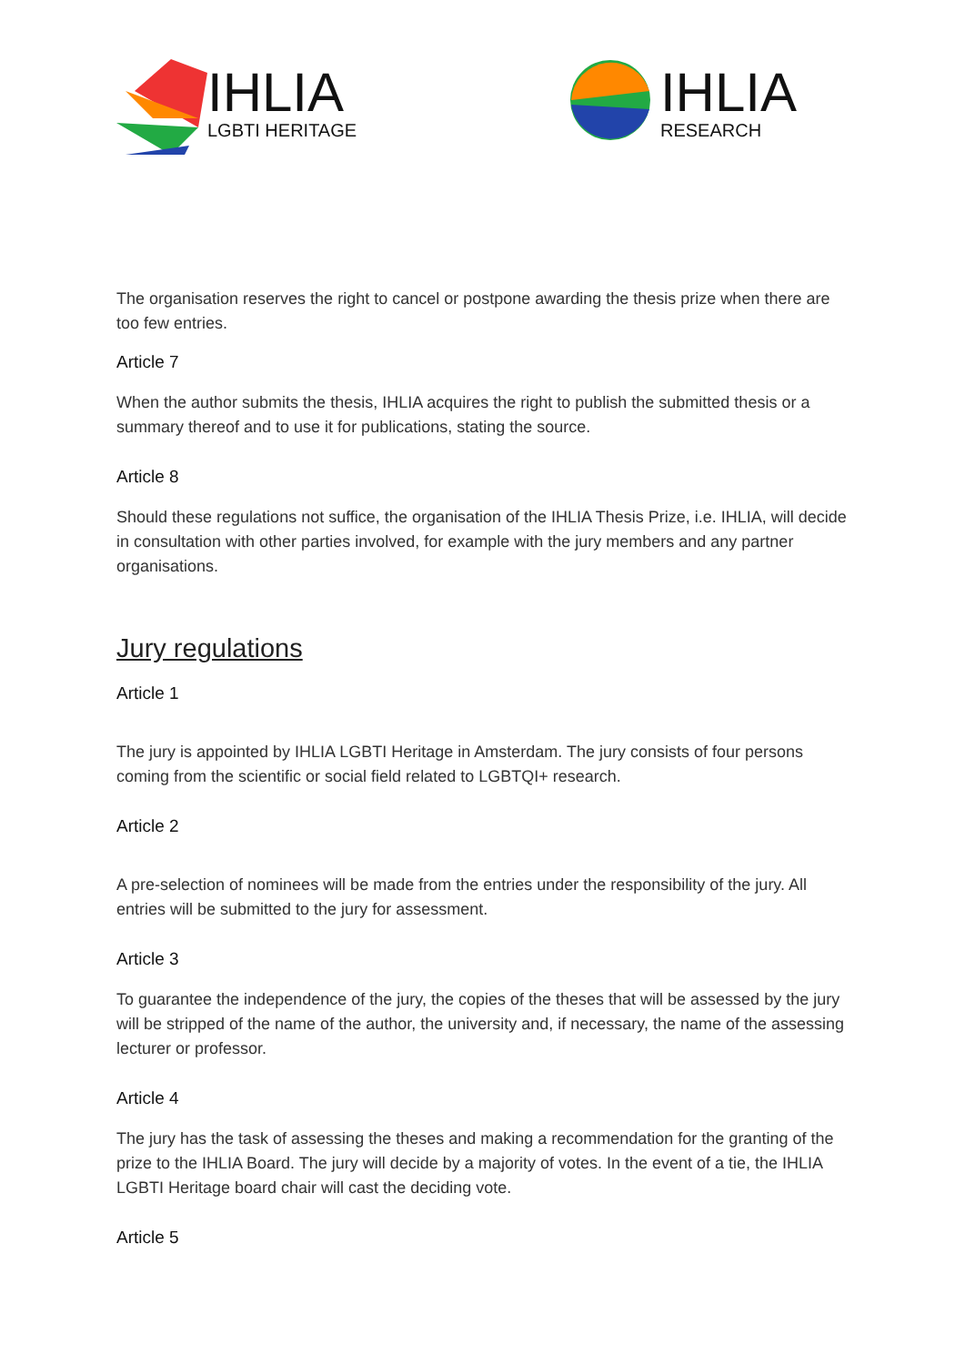IHLIA
LGBTI HERITAGE
IHLIA
RESEARCH
The organisation reserves the right to cancel or postpone awarding the thesis prize when there are too few entries.
Article 7
When the author submits the thesis, IHLIA acquires the right to publish the submitted thesis or a summary thereof and to use it for publications, stating the source.
Article 8
Should these regulations not suffice, the organisation of the IHLIA Thesis Prize, i.e. IHLIA, will decide in consultation with other parties involved, for example with the jury members and any partner organisations.
Jury regulations
Article 1
The jury is appointed by IHLIA LGBTI Heritage in Amsterdam. The jury consists of four persons coming from the scientific or social field related to LGBTQI+ research.
Article 2
A pre-selection of nominees will be made from the entries under the responsibility of the jury. All entries will be submitted to the jury for assessment.
Article 3
To guarantee the independence of the jury, the copies of the theses that will be assessed by the jury will be stripped of the name of the author, the university and, if necessary, the name of the assessing lecturer or professor.
Article 4
The jury has the task of assessing the theses and making a recommendation for the granting of the prize to the IHLIA Board. The jury will decide by a majority of votes. In the event of a tie, the IHLIA LGBTI Heritage board chair will cast the deciding vote.
Article 5